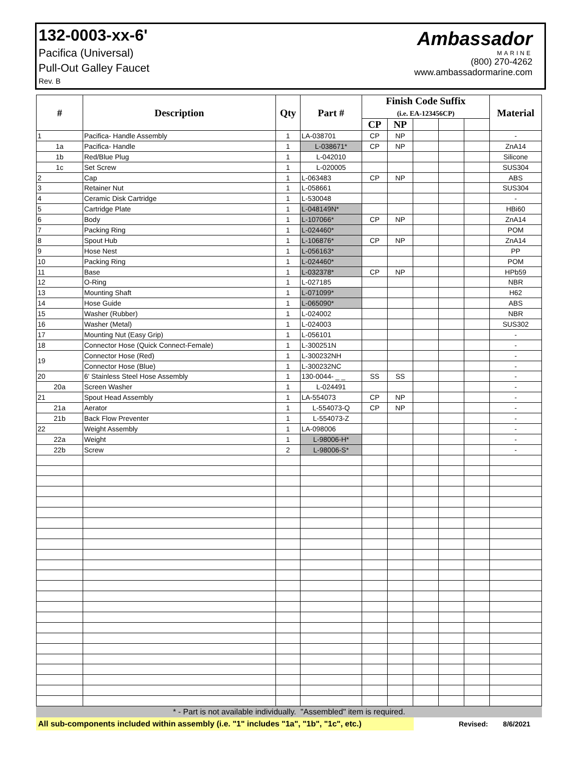132-0003-xx-6'
Pacifica (Universal)
Pull-Out Galley Faucet
Rev. B
Ambassador
MARINE
(800) 270-4262
www.ambassadormarine.com
| # | Description | Qty | Part # | Finish Code Suffix (i.e. EA-123456CP) | | | | | Material |
| --- | --- | --- | --- | --- | --- | --- | --- | --- | --- |
| | | | | CP | NP | | | | |
| 1 | Pacifica- Handle Assembly | 1 | LA-038701 | CP | NP | | | | - |
| 1a | Pacifica- Handle | 1 | L-038671* | CP | NP | | | | ZnA14 |
| 1b | Red/Blue Plug | 1 | L-042010 | | | | | | Silicone |
| 1c | Set Screw | 1 | L-020005 | | | | | | SUS304 |
| 2 | Cap | 1 | L-063483 | CP | NP | | | | ABS |
| 3 | Retainer Nut | 1 | L-058661 | | | | | | SUS304 |
| 4 | Ceramic Disk Cartridge | 1 | L-530048 | | | | | | - |
| 5 | Cartridge Plate | 1 | L-048149N* | | | | | | HBi60 |
| 6 | Body | 1 | L-107066* | CP | NP | | | | ZnA14 |
| 7 | Packing Ring | 1 | L-024460* | | | | | | POM |
| 8 | Spout Hub | 1 | L-106876* | CP | NP | | | | ZnA14 |
| 9 | Hose Nest | 1 | L-056163* | | | | | | PP |
| 10 | Packing Ring | 1 | L-024460* | | | | | | POM |
| 11 | Base | 1 | L-032378* | CP | NP | | | | HPb59 |
| 12 | O-Ring | 1 | L-027185 | | | | | | NBR |
| 13 | Mounting Shaft | 1 | L-071099* | | | | | | H62 |
| 14 | Hose Guide | 1 | L-065090* | | | | | | ABS |
| 15 | Washer (Rubber) | 1 | L-024002 | | | | | | NBR |
| 16 | Washer (Metal) | 1 | L-024003 | | | | | | SUS302 |
| 17 | Mounting Nut (Easy Grip) | 1 | L-056101 | | | | | | - |
| 18 | Connector Hose (Quick Connect-Female) | 1 | L-300251N | | | | | | - |
| 19 | Connector Hose (Red) | 1 | L-300232NH | | | | | | - |
| | Connector Hose (Blue) | 1 | L-300232NC | | | | | | - |
| 20 | 6' Stainless Steel Hose Assembly | 1 | 130-0044- _ _ | SS | SS | | | | - |
| 20a | Screen Washer | 1 | L-024491 | | | | | | - |
| 21 | Spout Head Assembly | 1 | LA-554073 | CP | NP | | | | - |
| 21a | Aerator | 1 | L-554073-Q | CP | NP | | | | - |
| 21b | Back Flow Preventer | 1 | L-554073-Z | | | | | | - |
| 22 | Weight Assembly | 1 | LA-098006 | | | | | | - |
| 22a | Weight | 1 | L-98006-H* | | | | | | - |
| 22b | Screw | 2 | L-98006-S* | | | | | | - |
* - Part is not available individually. "Assembled" item is required.
All sub-components included within assembly (i.e. "1" includes "1a", "1b", "1c", etc.)
Revised: 8/6/2021